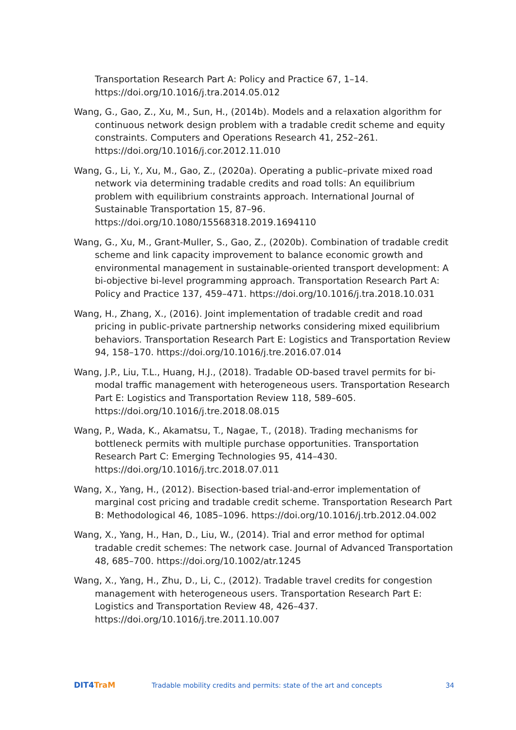Transportation Research Part A: Policy and Practice 67, 1–14. https://doi.org/10.1016/j.tra.2014.05.012
Wang, G., Gao, Z., Xu, M., Sun, H., (2014b). Models and a relaxation algorithm for continuous network design problem with a tradable credit scheme and equity constraints. Computers and Operations Research 41, 252–261. https://doi.org/10.1016/j.cor.2012.11.010
Wang, G., Li, Y., Xu, M., Gao, Z., (2020a). Operating a public–private mixed road network via determining tradable credits and road tolls: An equilibrium problem with equilibrium constraints approach. International Journal of Sustainable Transportation 15, 87–96. https://doi.org/10.1080/15568318.2019.1694110
Wang, G., Xu, M., Grant-Muller, S., Gao, Z., (2020b). Combination of tradable credit scheme and link capacity improvement to balance economic growth and environmental management in sustainable-oriented transport development: A bi-objective bi-level programming approach. Transportation Research Part A: Policy and Practice 137, 459–471. https://doi.org/10.1016/j.tra.2018.10.031
Wang, H., Zhang, X., (2016). Joint implementation of tradable credit and road pricing in public-private partnership networks considering mixed equilibrium behaviors. Transportation Research Part E: Logistics and Transportation Review 94, 158–170. https://doi.org/10.1016/j.tre.2016.07.014
Wang, J.P., Liu, T.L., Huang, H.J., (2018). Tradable OD-based travel permits for bi-modal traffic management with heterogeneous users. Transportation Research Part E: Logistics and Transportation Review 118, 589–605. https://doi.org/10.1016/j.tre.2018.08.015
Wang, P., Wada, K., Akamatsu, T., Nagae, T., (2018). Trading mechanisms for bottleneck permits with multiple purchase opportunities. Transportation Research Part C: Emerging Technologies 95, 414–430. https://doi.org/10.1016/j.trc.2018.07.011
Wang, X., Yang, H., (2012). Bisection-based trial-and-error implementation of marginal cost pricing and tradable credit scheme. Transportation Research Part B: Methodological 46, 1085–1096. https://doi.org/10.1016/j.trb.2012.04.002
Wang, X., Yang, H., Han, D., Liu, W., (2014). Trial and error method for optimal tradable credit schemes: The network case. Journal of Advanced Transportation 48, 685–700. https://doi.org/10.1002/atr.1245
Wang, X., Yang, H., Zhu, D., Li, C., (2012). Tradable travel credits for congestion management with heterogeneous users. Transportation Research Part E: Logistics and Transportation Review 48, 426–437. https://doi.org/10.1016/j.tre.2011.10.007
DIT4TraM
Tradable mobility credits and permits: state of the art and concepts
34